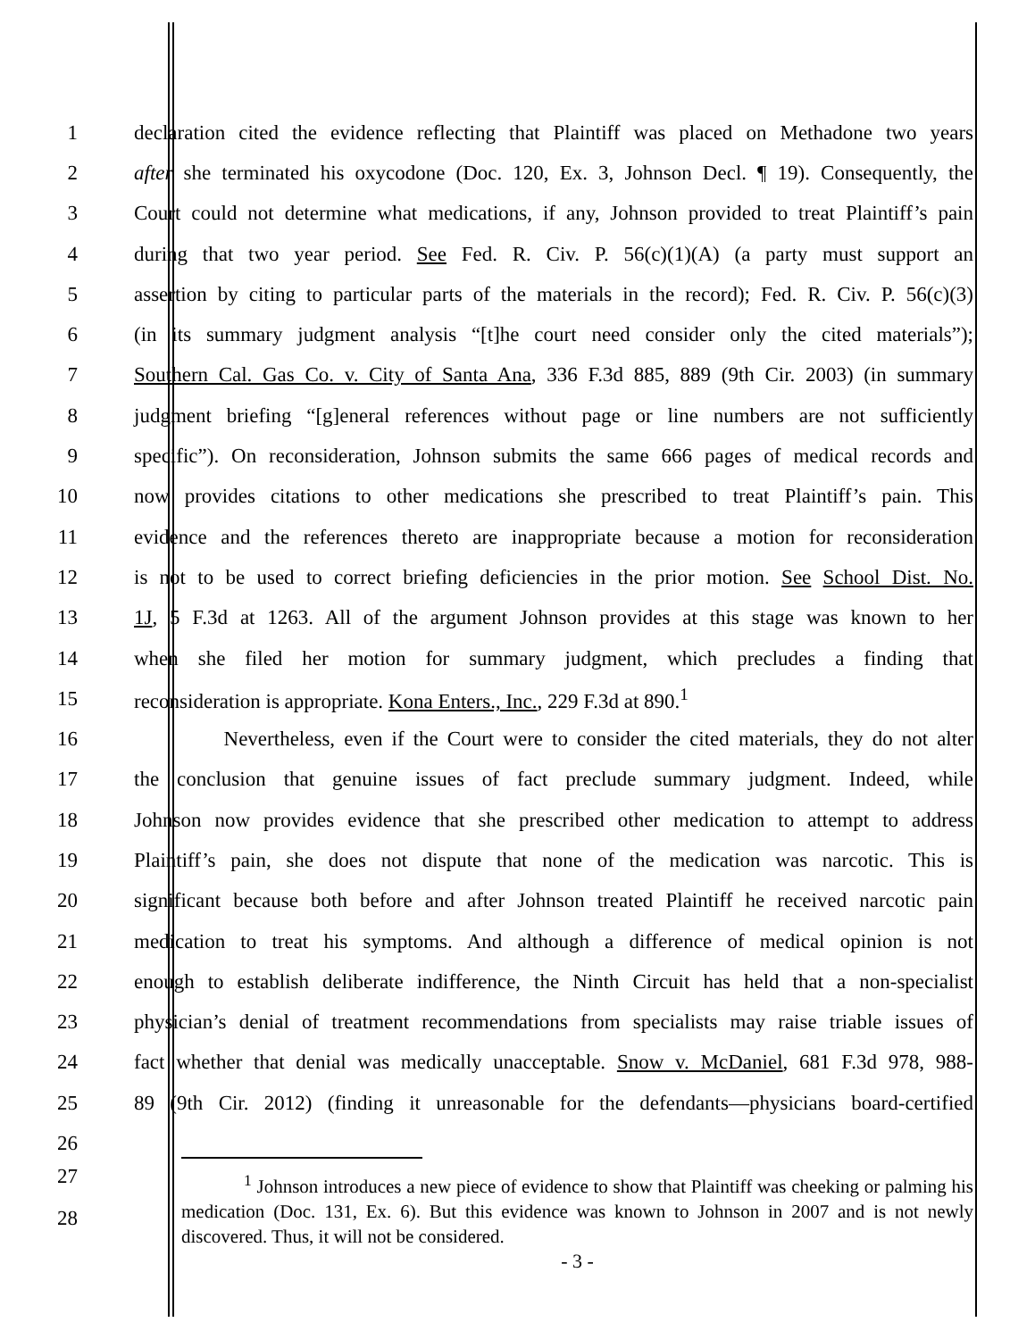1 declaration cited the evidence reflecting that Plaintiff was placed on Methadone two years
2 after she terminated his oxycodone (Doc. 120, Ex. 3, Johnson Decl. ¶ 19). Consequently, the
3 Court could not determine what medications, if any, Johnson provided to treat Plaintiff’s pain
4 during that two year period. See Fed. R. Civ. P. 56(c)(1)(A) (a party must support an
5 assertion by citing to particular parts of the materials in the record); Fed. R. Civ. P. 56(c)(3)
6 (in its summary judgment analysis “[t]he court need consider only the cited materials”);
7 Southern Cal. Gas Co. v. City of Santa Ana, 336 F.3d 885, 889 (9th Cir. 2003) (in summary
8 judgment briefing “[g]eneral references without page or line numbers are not sufficiently
9 specific”). On reconsideration, Johnson submits the same 666 pages of medical records and
10 now provides citations to other medications she prescribed to treat Plaintiff’s pain. This
11 evidence and the references thereto are inappropriate because a motion for reconsideration
12 is not to be used to correct briefing deficiencies in the prior motion. See School Dist. No.
13 1J, 5 F.3d at 1263. All of the argument Johnson provides at this stage was known to her
14 when she filed her motion for summary judgment, which precludes a finding that
15 reconsideration is appropriate. Kona Enters., Inc., 229 F.3d at 890.<sup>1</sup>
16 Nevertheless, even if the Court were to consider the cited materials, they do not alter
17 the conclusion that genuine issues of fact preclude summary judgment. Indeed, while
18 Johnson now provides evidence that she prescribed other medication to attempt to address
19 Plaintiff’s pain, she does not dispute that none of the medication was narcotic. This is
20 significant because both before and after Johnson treated Plaintiff he received narcotic pain
21 medication to treat his symptoms. And although a difference of medical opinion is not
22 enough to establish deliberate indifference, the Ninth Circuit has held that a non-specialist
23 physician’s denial of treatment recommendations from specialists may raise triable issues of
24 fact whether that denial was medically unacceptable. Snow v. McDaniel, 681 F.3d 978, 988-
25 89 (9th Cir. 2012) (finding it unreasonable for the defendants—physicians board-certified
26
27
28
<sup>1</sup> Johnson introduces a new piece of evidence to show that Plaintiff was cheeking or palming his medication (Doc. 131, Ex. 6). But this evidence was known to Johnson in 2007 and is not newly discovered. Thus, it will not be considered.
- 3 -